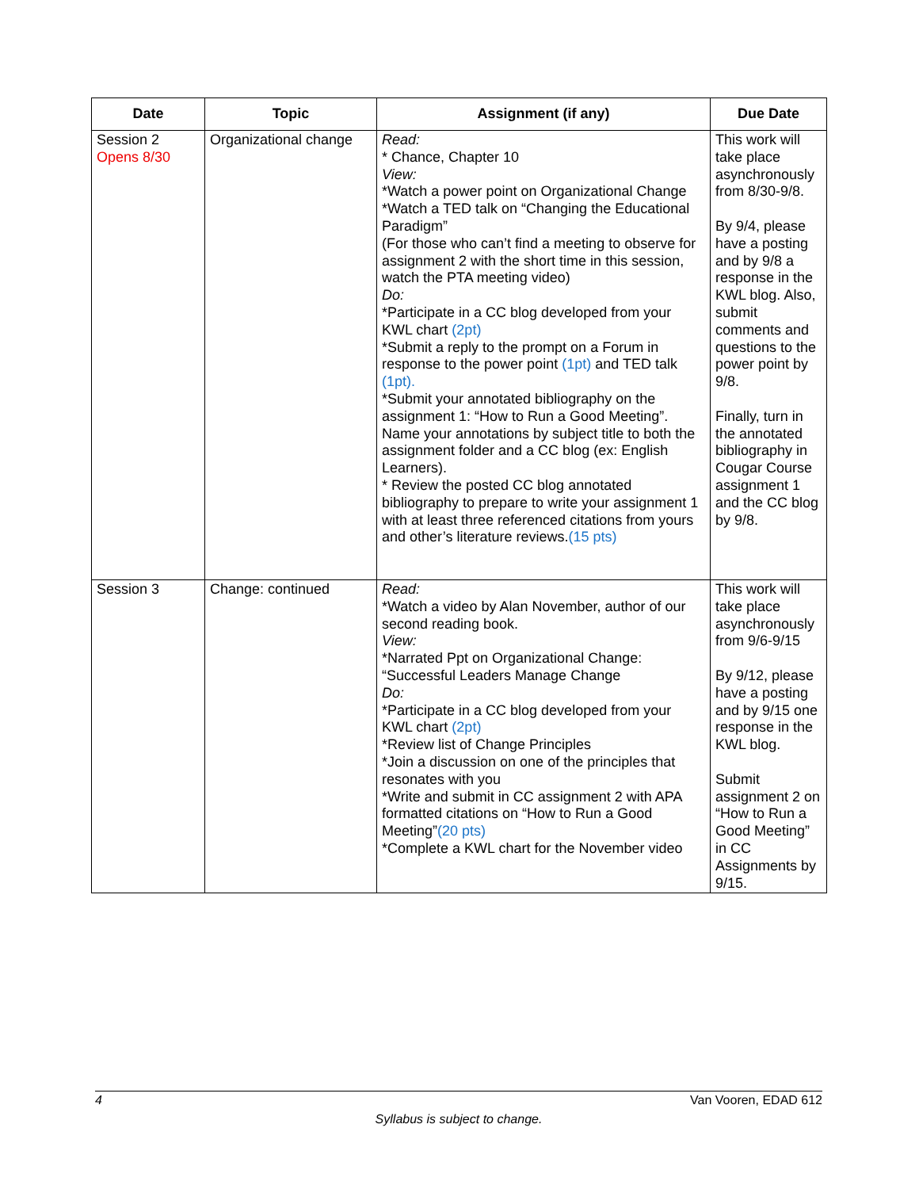| Date | Topic | Assignment (if any) | Due Date |
| --- | --- | --- | --- |
| Session 2 Opens 8/30 | Organizational change | Read: * Chance, Chapter 10 View: *Watch a power point on Organizational Change *Watch a TED talk on “Changing the Educational Paradigm” (For those who can’t find a meeting to observe for assignment 2 with the short time in this session, watch the PTA meeting video) Do: *Participate in a CC blog developed from your KWL chart (2pt) *Submit a reply to the prompt on a Forum in response to the power point (1pt) and TED talk (1pt). *Submit your annotated bibliography on the assignment 1: “How to Run a Good Meeting”. Name your annotations by subject title to both the assignment folder and a CC blog (ex: English Learners). * Review the posted CC blog annotated bibliography to prepare to write your assignment 1 with at least three referenced citations from yours and other’s literature reviews. (15 pts) | This work will take place asynchronously from 8/30-9/8. By 9/4, please have a posting and by 9/8 a response in the KWL blog. Also, submit comments and questions to the power point by 9/8. Finally, turn in the annotated bibliography in Cougar Course assignment 1 and the CC blog by 9/8. |
| Session 3 | Change: continued | Read: *Watch a video by Alan November, author of our second reading book. View: *Narrated Ppt on Organizational Change: “Successful Leaders Manage Change Do: *Participate in a CC blog developed from your KWL chart (2pt) *Review list of Change Principles *Join a discussion on one of the principles that resonates with you *Write and submit in CC assignment 2 with APA formatted citations on “How to Run a Good Meeting” (20 pts) *Complete a KWL chart for the November video | This work will take place asynchronously from 9/6-9/15 By 9/12, please have a posting and by 9/15 one response in the KWL blog. Submit assignment 2 on “How to Run a Good Meeting” in CC Assignments by 9/15. |
4 Van Vooren, EDAD 612
Syllabus is subject to change.